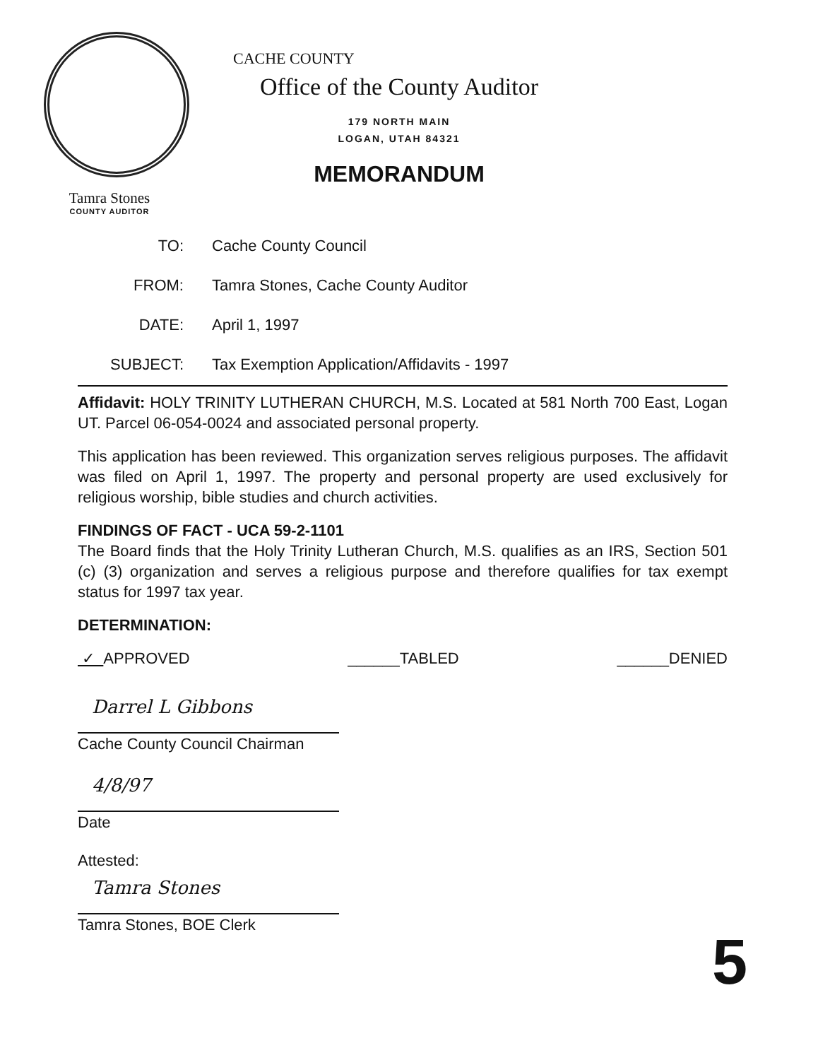CACHE COUNTY
Office of the County Auditor
179 NORTH MAIN
LOGAN, UTAH 84321
MEMORANDUM
Tamra Stones
COUNTY AUDITOR
TO: Cache County Council
FROM: Tamra Stones, Cache County Auditor
DATE: April 1, 1997
SUBJECT: Tax Exemption Application/Affidavits - 1997
Affidavit: HOLY TRINITY LUTHERAN CHURCH, M.S. Located at 581 North 700 East, Logan UT. Parcel 06-054-0024 and associated personal property.
This application has been reviewed. This organization serves religious purposes. The affidavit was filed on April 1, 1997. The property and personal property are used exclusively for religious worship, bible studies and church activities.
FINDINGS OF FACT - UCA 59-2-1101
The Board finds that the Holy Trinity Lutheran Church, M.S. qualifies as an IRS, Section 501 (c) (3) organization and serves a religious purpose and therefore qualifies for tax exempt status for 1997 tax year.
DETERMINATION:
✓ APPROVED ______TABLED ______DENIED
Darrel L Gibbons
Cache County Council Chairman
4/8/97
Date
Attested:
Tamra Stones
Tamra Stones, BOE Clerk
5